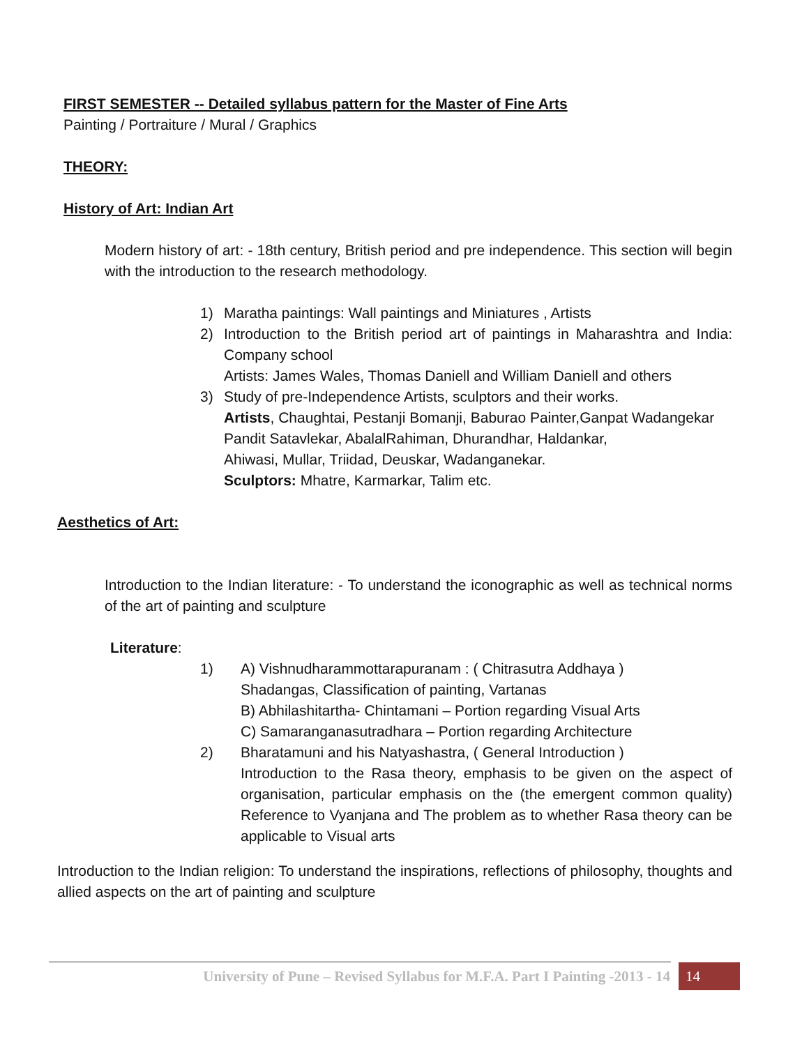FIRST SEMESTER -- Detailed syllabus pattern for the Master of Fine Arts
Painting / Portraiture / Mural / Graphics
THEORY:
History of Art: Indian Art
Modern history of art: - 18th century, British period and pre independence. This section will begin with the introduction to the research methodology.
1) Maratha paintings: Wall paintings and Miniatures , Artists
2) Introduction to the British period art of paintings in Maharashtra and India: Company school
Artists: James Wales, Thomas Daniell and William Daniell and others
3) Study of pre-Independence Artists, sculptors and their works.
Artists, Chaughtai, Pestanji Bomanji, Baburao Painter,Ganpat Wadangekar
Pandit Satavlekar, AbalalRahiman, Dhurandhar, Haldankar,
Ahiwasi, Mullar, Triidad, Deuskar, Wadanganekar.
Sculptors: Mhatre, Karmarkar, Talim etc.
Aesthetics of Art:
Introduction to the Indian literature: - To understand the iconographic as well as technical norms of the art of painting and sculpture
Literature:
1) A) Vishnudharammottarapuranam : ( Chitrasutra Addhaya )
Shadangas, Classification of painting, Vartanas
B) Abhilashitartha- Chintamani – Portion regarding Visual Arts
C) Samaranganasutradhara – Portion regarding Architecture
2) Bharatamuni and his Natyashastra, ( General Introduction )
Introduction to the Rasa theory, emphasis to be given on the aspect of organisation, particular emphasis on the (the emergent common quality) Reference to Vyanjana and The problem as to whether Rasa theory can be applicable to Visual arts
Introduction to the Indian religion: To understand the inspirations, reflections of philosophy, thoughts and allied aspects on the art of painting and sculpture
University of Pune – Revised Syllabus for M.F.A. Part I Painting -2013 - 14 14